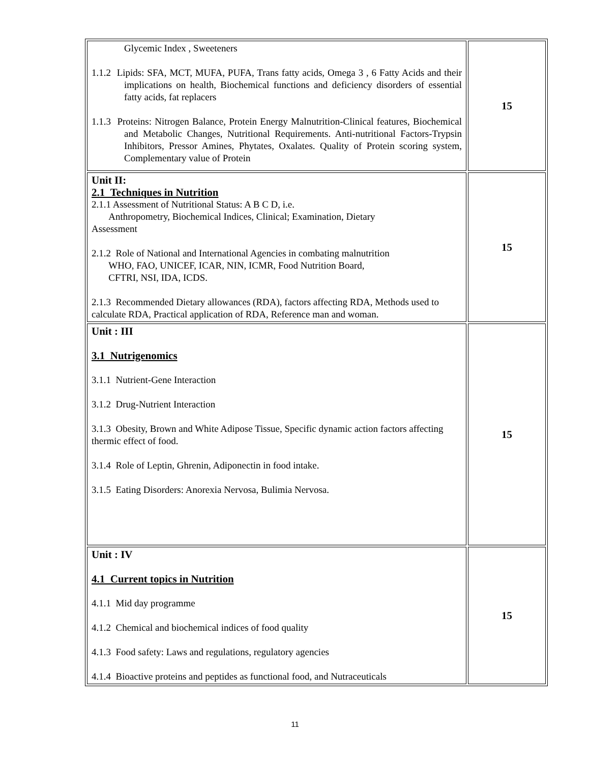| Glycemic Index , Sweeteners 1.1.2 Lipids: SFA, MCT, MUFA, PUFA, Trans fatty acids, Omega 3 , 6 Fatty Acids and their implications on health, Biochemical functions and deficiency disorders of essential fatty acids, fat replacers 1.1.3 Proteins: Nitrogen Balance, Protein Energy Malnutrition-Clinical features, Biochemical and Metabolic Changes, Nutritional Requirements. Anti-nutritional Factors-Trypsin Inhibitors, Pressor Amines, Phytates, Oxalates. Quality of Protein scoring system, Complementary value of Protein | 15 |
| Unit II: 2.1 Techniques in Nutrition 2.1.1 Assessment of Nutritional Status: A B C D, i.e. Anthropometry, Biochemical Indices, Clinical; Examination, Dietary Assessment 2.1.2 Role of National and International Agencies in combating malnutrition WHO, FAO, UNICEF, ICAR, NIN, ICMR, Food Nutrition Board, CFTRI, NSI, IDA, ICDS. 2.1.3 Recommended Dietary allowances (RDA), factors affecting RDA, Methods used to calculate RDA, Practical application of RDA, Reference man and woman. | 15 |
| Unit : III 3.1 Nutrigenomics 3.1.1 Nutrient-Gene Interaction 3.1.2 Drug-Nutrient Interaction 3.1.3 Obesity, Brown and White Adipose Tissue, Specific dynamic action factors affecting thermic effect of food. 3.1.4 Role of Leptin, Ghrenin, Adiponectin in food intake. 3.1.5 Eating Disorders: Anorexia Nervosa, Bulimia Nervosa. | 15 |
| Unit : IV 4.1 Current topics in Nutrition 4.1.1 Mid day programme 4.1.2 Chemical and biochemical indices of food quality 4.1.3 Food safety: Laws and regulations, regulatory agencies 4.1.4 Bioactive proteins and peptides as functional food, and Nutraceuticals | 15 |
11